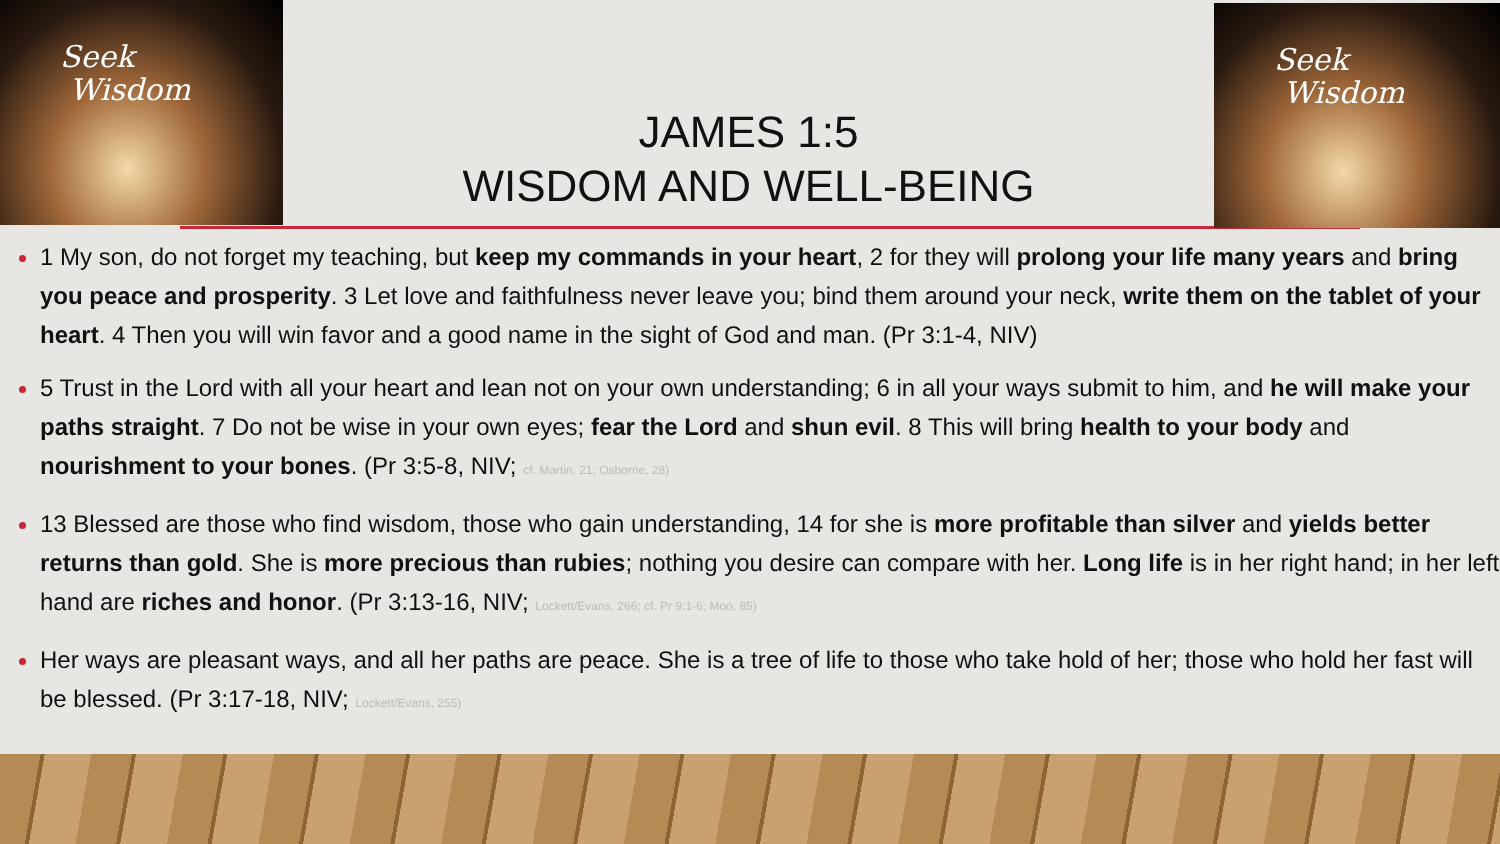Seek
Wisdom
JAMES 1:5
WISDOM AND WELL-BEING
Seek
Wisdom
1 My son, do not forget my teaching, but keep my commands in your heart, 2 for they will prolong your life many years and bring you peace and prosperity. 3 Let love and faithfulness never leave you; bind them around your neck, write them on the tablet of your heart. 4 Then you will win favor and a good name in the sight of God and man. (Pr 3:1-4, NIV)
5 Trust in the Lord with all your heart and lean not on your own understanding; 6 in all your ways submit to him, and he will make your paths straight. 7 Do not be wise in your own eyes; fear the Lord and shun evil. 8 This will bring health to your body and nourishment to your bones. (Pr 3:5-8, NIV; cf. Martin, 21; Osborne, 28)
13 Blessed are those who find wisdom, those who gain understanding, 14 for she is more profitable than silver and yields better returns than gold. She is more precious than rubies; nothing you desire can compare with her. Long life is in her right hand; in her left hand are riches and honor. (Pr 3:13-16, NIV; Lockett/Evans, 266; cf. Pr 9:1-6; Moo, 85)
Her ways are pleasant ways, and all her paths are peace. She is a tree of life to those who take hold of her; those who hold her fast will be blessed. (Pr 3:17-18, NIV; Lockett/Evans, 255)